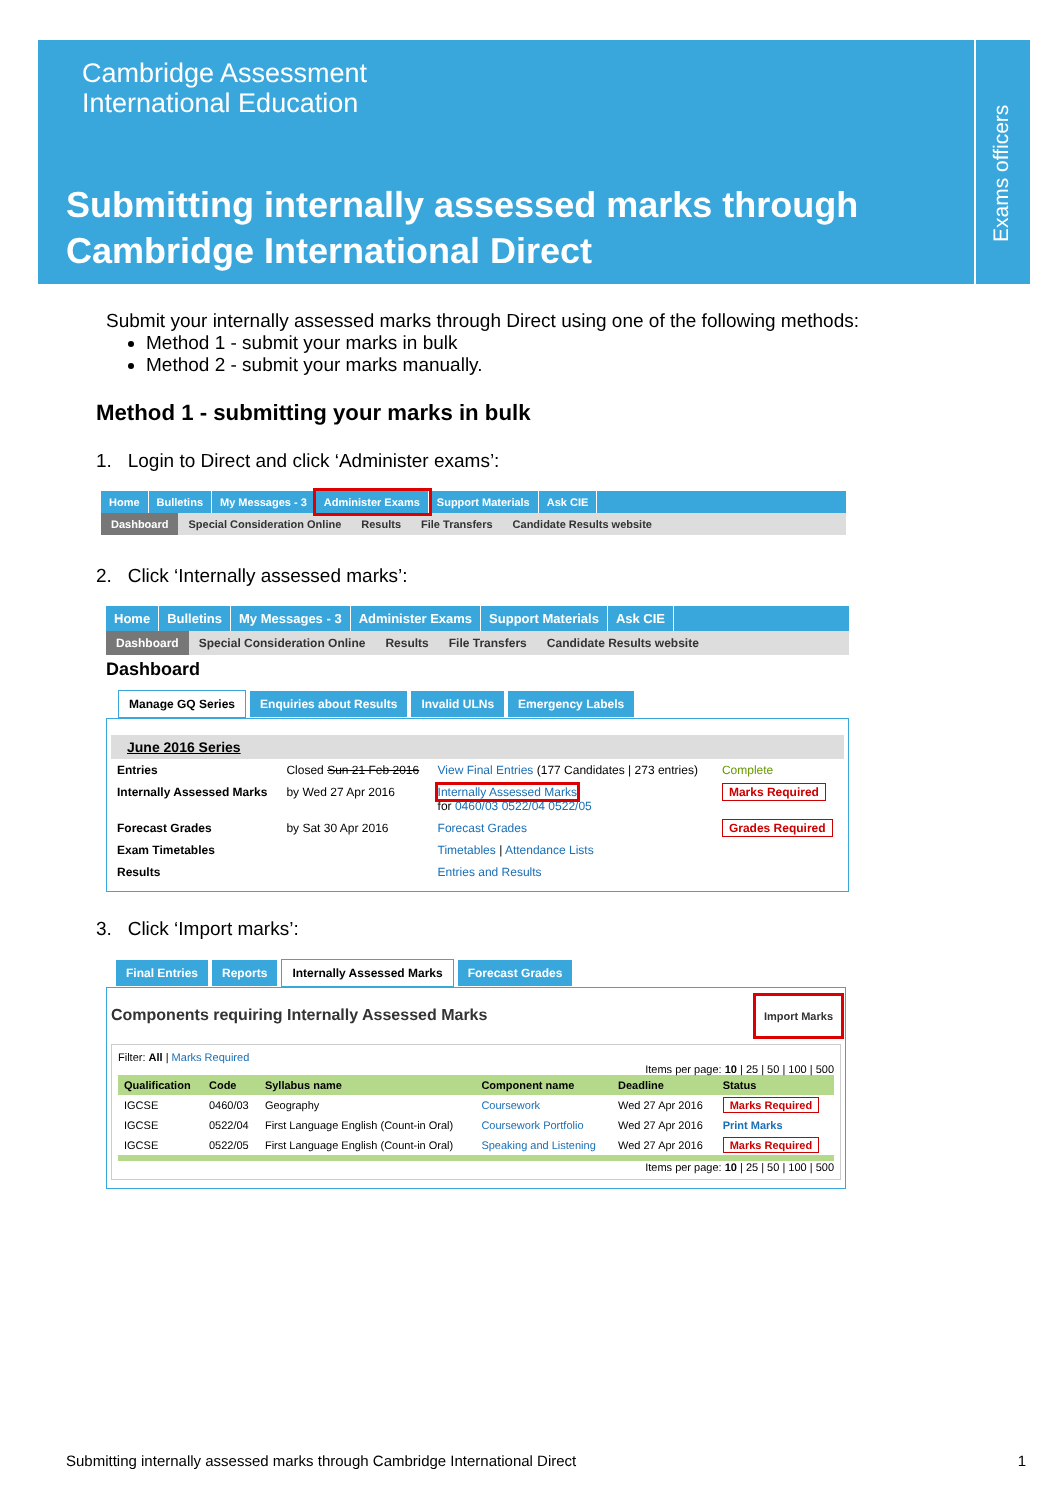Exams officers
Cambridge Assessment
International Education
Submitting internally assessed marks through
Cambridge International Direct
Submit your internally assessed marks through Direct using one of the following methods:
Method 1 - submit your marks in bulk
Method 2 - submit your marks manually.
Method 1 - submitting your marks in bulk
1. Login to Direct and click ‘Administer exams’:
Home Bulletins My Messages - 3 Administer Exams Support Materials Ask CIE
Dashboard Special Consideration Online Results File Transfers Candidate Results website
2. Click ‘Internally assessed marks’:
Home Bulletins My Messages - 3 Administer Exams Support Materials Ask CIE
Dashboard Special Consideration Online Results File Transfers Candidate Results website
Dashboard
Manage GQ Series Enquiries about Results Invalid ULNs Emergency Labels
June 2016 Series
| Entries | Closed Sun 21 Feb 2016 | View Final Entries (177 Candidates / 273 entries) | Complete |
| Internally Assessed Marks | by Wed 27 Apr 2016 | Internally Assessed Marks for 0460/03 0522/04 0522/05 | Marks Required |
| Forecast Grades | by Sat 30 Apr 2016 | Forecast Grades | Grades Required |
| Exam Timetables | | Timetables / Attendance Lists | |
| Results | | Entries and Results | |
3. Click ‘Import marks’:
Final Entries Reports Internally Assessed Marks Forecast Grades
Components requiring Internally Assessed Marks Import Marks
Filter: All | Marks Required
Items per page: 10 | 25 | 50 | 100 | 500
| Qualification | Code | Syllabus name | Component name | Deadline | Status |
| --- | --- | --- | --- | --- | --- |
| IGCSE | 0460/03 | Geography | Coursework | Wed 27 Apr 2016 | Marks Required |
| IGCSE | 0522/04 | First Language English (Count-in Oral) | Coursework Portfolio | Wed 27 Apr 2016 | Print Marks |
| IGCSE | 0522/05 | First Language English (Count-in Oral) | Speaking and Listening | Wed 27 Apr 2016 | Marks Required |
Items per page: 10 | 25 | 50 | 100 | 500
Submitting internally assessed marks through Cambridge International Direct 1